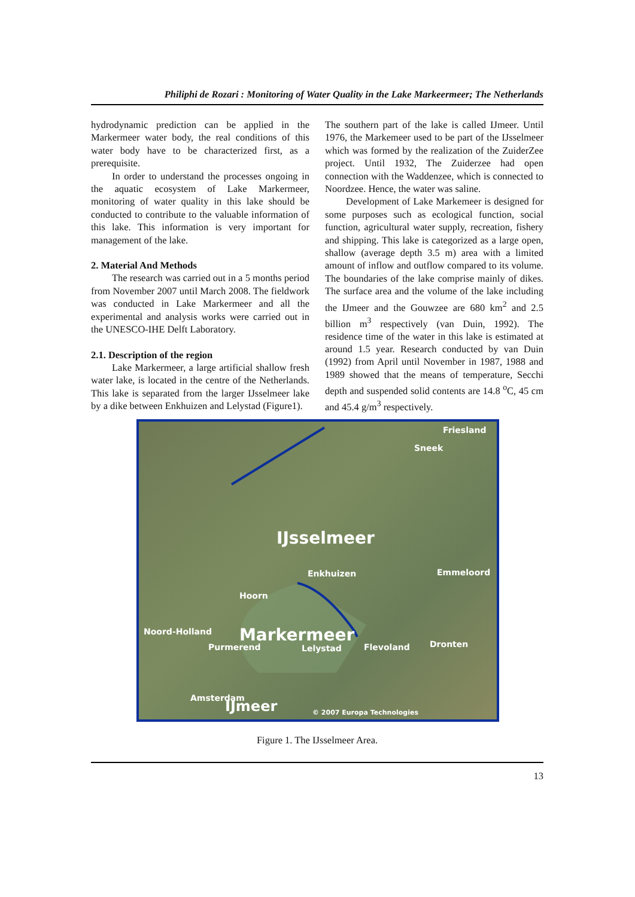Philiphi de Rozari : Monitoring of Water Quality in the Lake Markeermeer; The Netherlands
hydrodynamic prediction can be applied in the Markermeer water body, the real conditions of this water body have to be characterized first, as a prerequisite.
In order to understand the processes ongoing in the aquatic ecosystem of Lake Markermeer, monitoring of water quality in this lake should be conducted to contribute to the valuable information of this lake. This information is very important for management of the lake.
2. Material And Methods
The research was carried out in a 5 months period from November 2007 until March 2008. The fieldwork was conducted in Lake Markermeer and all the experimental and analysis works were carried out in the UNESCO-IHE Delft Laboratory.
2.1. Description of the region
Lake Markermeer, a large artificial shallow fresh water lake, is located in the centre of the Netherlands. This lake is separated from the larger IJsselmeer lake by a dike between Enkhuizen and Lelystad (Figure1).
The southern part of the lake is called IJmeer. Until 1976, the Markemeer used to be part of the IJsselmeer which was formed by the realization of the ZuiderZee project. Until 1932, The Zuiderzee had open connection with the Waddenzee, which is connected to Noordzee. Hence, the water was saline.
Development of Lake Markemeer is designed for some purposes such as ecological function, social function, agricultural water supply, recreation, fishery and shipping. This lake is categorized as a large open, shallow (average depth 3.5 m) area with a limited amount of inflow and outflow compared to its volume. The boundaries of the lake comprise mainly of dikes. The surface area and the volume of the lake including the IJmeer and the Gouwzee are 680 km<sup>2</sup> and 2.5 billion m<sup>3</sup> respectively (van Duin, 1992). The residence time of the water in this lake is estimated at around 1.5 year. Research conducted by van Duin (1992) from April until November in 1987, 1988 and 1989 showed that the means of temperature, Secchi depth and suspended solid contents are 14.8 <sup>o</sup>C, 45 cm and 45.4 g/m<sup>3</sup> respectively.
Friesland
Sneek
IJsselmeer
Enkhuizen Emmeloord
Hoorn
Markermeer Noord-Holland
Purmerend Lelystad Flevoland Dronten
Amsterdam IJmeer © 2007 Europa Technologies
Figure 1. The IJsselmeer Area.
13